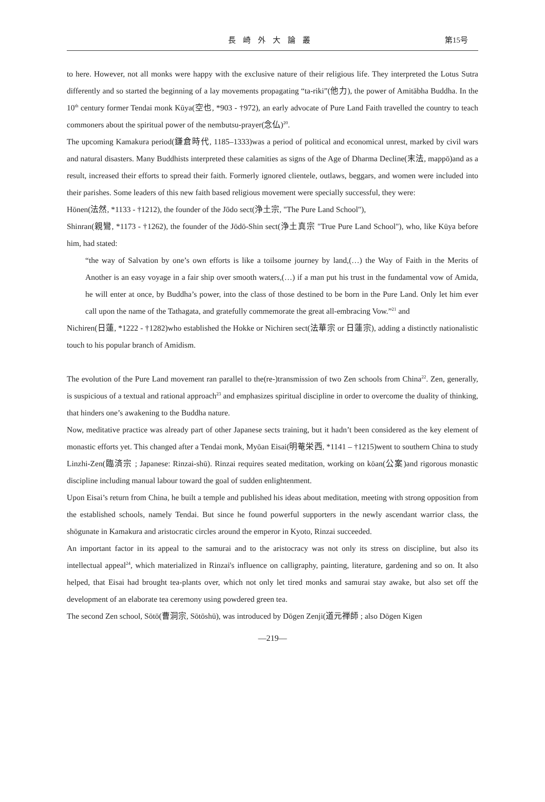長崎外大論叢
第15号
to here. However, not all monks were happy with the exclusive nature of their religious life. They interpreted the Lotus Sutra differently and so started the beginning of a lay movements propagating “ta-riki”(他力), the power of Amitābha Buddha. In the 10<sup>th</sup> century former Tendai monk Kūya(空也, *903 - †972), an early advocate of Pure Land Faith travelled the country to teach commoners about the spiritual power of the nembutsu-prayer(念仏)<sup>20</sup>.
The upcoming Kamakura period(鎌倉時代, 1185–1333)was a period of political and economical unrest, marked by civil wars and natural disasters. Many Buddhists interpreted these calamities as signs of the Age of Dharma Decline(末法, mappō)and as a result, increased their efforts to spread their faith. Formerly ignored clientele, outlaws, beggars, and women were included into their parishes. Some leaders of this new faith based religious movement were specially successful, they were:
Hōnen(法然, *1133 - †1212), the founder of the Jōdo sect(浄土宗, "The Pure Land School"),
Shinran(親鸞, *1173 - †1262), the founder of the Jōdō-Shin sect(浄土真宗 "True Pure Land School"), who, like Kūya before him, had stated:
“the way of Salvation by one’s own efforts is like a toilsome journey by land,(…) the Way of Faith in the Merits of Another is an easy voyage in a fair ship over smooth waters,(…) if a man put his trust in the fundamental vow of Amida, he will enter at once, by Buddha’s power, into the class of those destined to be born in the Pure Land. Only let him ever call upon the name of the Tathagata, and gratefully commemorate the great all-embracing Vow.”<sup>21</sup> and
Nichiren(日蓮, *1222 - †1282)who established the Hokke or Nichiren sect(法華宗 or 日蓮宗), adding a distinctly nationalistic touch to his popular branch of Amidism.
The evolution of the Pure Land movement ran parallel to the(re-)transmission of two Zen schools from China<sup>22</sup>. Zen, generally, is suspicious of a textual and rational approach<sup>23</sup> and emphasizes spiritual discipline in order to overcome the duality of thinking, that hinders one’s awakening to the Buddha nature.
Now, meditative practice was already part of other Japanese sects training, but it hadn’t been considered as the key element of monastic efforts yet. This changed after a Tendai monk, Myōan Eisai(明菴栄西, *1141 – †1215)went to southern China to study Linzhi-Zen(臨済宗 ; Japanese: Rinzai-shū). Rinzai requires seated meditation, working on kōan(公案)and rigorous monastic discipline including manual labour toward the goal of sudden enlightenment.
Upon Eisai’s return from China, he built a temple and published his ideas about meditation, meeting with strong opposition from the established schools, namely Tendai. But since he found powerful supporters in the newly ascendant warrior class, the shōgunate in Kamakura and aristocratic circles around the emperor in Kyoto, Rinzai succeeded.
An important factor in its appeal to the samurai and to the aristocracy was not only its stress on discipline, but also its intellectual appeal<sup>24</sup>, which materialized in Rinzai's influence on calligraphy, painting, literature, gardening and so on. It also helped, that Eisai had brought tea-plants over, which not only let tired monks and samurai stay awake, but also set off the development of an elaborate tea ceremony using powdered green tea.
The second Zen school, Sōtō(曹洞宗, Sōtōshū), was introduced by Dōgen Zenji(道元禅師 ; also Dōgen Kigen
—219—